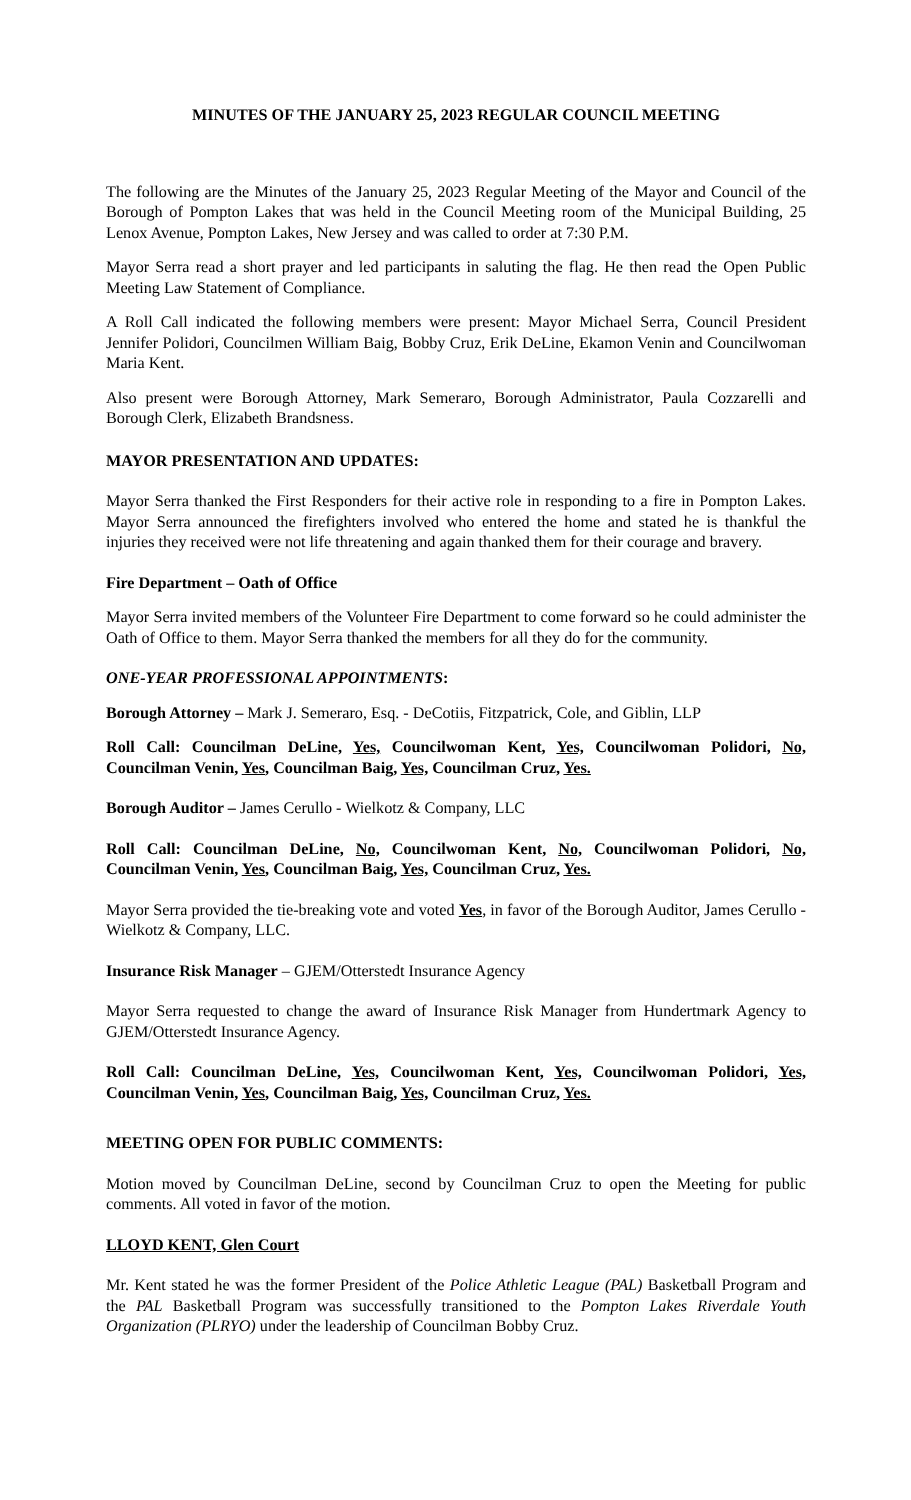MINUTES OF THE JANUARY 25, 2023 REGULAR COUNCIL MEETING
The following are the Minutes of the January 25, 2023 Regular Meeting of the Mayor and Council of the Borough of Pompton Lakes that was held in the Council Meeting room of the Municipal Building, 25 Lenox Avenue, Pompton Lakes, New Jersey and was called to order at 7:30 P.M.
Mayor Serra read a short prayer and led participants in saluting the flag. He then read the Open Public Meeting Law Statement of Compliance.
A Roll Call indicated the following members were present: Mayor Michael Serra, Council President Jennifer Polidori, Councilmen William Baig, Bobby Cruz, Erik DeLine, Ekamon Venin and Councilwoman Maria Kent.
Also present were Borough Attorney, Mark Semeraro, Borough Administrator, Paula Cozzarelli and Borough Clerk, Elizabeth Brandsness.
MAYOR PRESENTATION AND UPDATES:
Mayor Serra thanked the First Responders for their active role in responding to a fire in Pompton Lakes. Mayor Serra announced the firefighters involved who entered the home and stated he is thankful the injuries they received were not life threatening and again thanked them for their courage and bravery.
Fire Department – Oath of Office
Mayor Serra invited members of the Volunteer Fire Department to come forward so he could administer the Oath of Office to them. Mayor Serra thanked the members for all they do for the community.
ONE-YEAR PROFESSIONAL APPOINTMENTS:
Borough Attorney – Mark J. Semeraro, Esq. - DeCotiis, Fitzpatrick, Cole, and Giblin, LLP
Roll Call: Councilman DeLine, Yes, Councilwoman Kent, Yes, Councilwoman Polidori, No, Councilman Venin, Yes, Councilman Baig, Yes, Councilman Cruz, Yes.
Borough Auditor – James Cerullo - Wielkotz & Company, LLC
Roll Call: Councilman DeLine, No, Councilwoman Kent, No, Councilwoman Polidori, No, Councilman Venin, Yes, Councilman Baig, Yes, Councilman Cruz, Yes.
Mayor Serra provided the tie-breaking vote and voted Yes, in favor of the Borough Auditor, James Cerullo - Wielkotz & Company, LLC.
Insurance Risk Manager – GJEM/Otterstedt Insurance Agency
Mayor Serra requested to change the award of Insurance Risk Manager from Hundertmark Agency to GJEM/Otterstedt Insurance Agency.
Roll Call: Councilman DeLine, Yes, Councilwoman Kent, Yes, Councilwoman Polidori, Yes, Councilman Venin, Yes, Councilman Baig, Yes, Councilman Cruz, Yes.
MEETING OPEN FOR PUBLIC COMMENTS:
Motion moved by Councilman DeLine, second by Councilman Cruz to open the Meeting for public comments. All voted in favor of the motion.
LLOYD KENT, Glen Court
Mr. Kent stated he was the former President of the Police Athletic League (PAL) Basketball Program and the PAL Basketball Program was successfully transitioned to the Pompton Lakes Riverdale Youth Organization (PLRYO) under the leadership of Councilman Bobby Cruz.